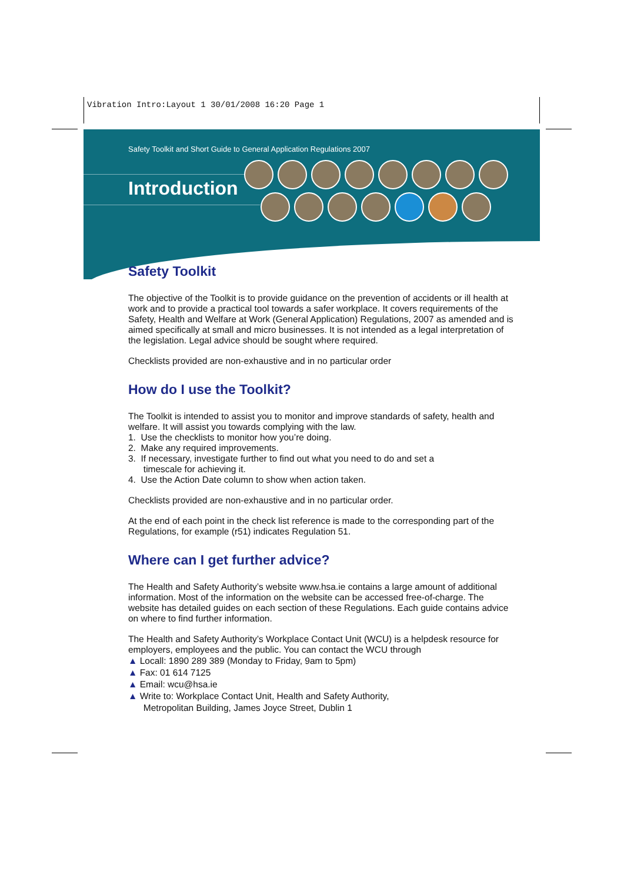Vibration Intro:Layout 1 30/01/2008 16:20 Page 1
Safety Toolkit and Short Guide to General Application Regulations 2007
Introduction
Safety Toolkit
The objective of the Toolkit is to provide guidance on the prevention of accidents or ill health at work and to provide a practical tool towards a safer workplace. It covers requirements of the Safety, Health and Welfare at Work (General Application) Regulations, 2007 as amended and is aimed specifically at small and micro businesses. It is not intended as a legal interpretation of the legislation. Legal advice should be sought where required.
Checklists provided are non-exhaustive and in no particular order
How do I use the Toolkit?
The Toolkit is intended to assist you to monitor and improve standards of safety, health and welfare. It will assist you towards complying with the law.
1. Use the checklists to monitor how you’re doing.
2. Make any required improvements.
3. If necessary, investigate further to find out what you need to do and set a
timescale for achieving it.
4. Use the Action Date column to show when action taken.
Checklists provided are non-exhaustive and in no particular order.
At the end of each point in the check list reference is made to the corresponding part of the Regulations, for example (r51) indicates Regulation 51.
Where can I get further advice?
The Health and Safety Authority’s website www.hsa.ie contains a large amount of additional information. Most of the information on the website can be accessed free-of-charge. The website has detailed guides on each section of these Regulations. Each guide contains advice on where to find further information.
The Health and Safety Authority’s Workplace Contact Unit (WCU) is a helpdesk resource for employers, employees and the public. You can contact the WCU through
▲ Locall: 1890 289 389 (Monday to Friday, 9am to 5pm)
▲ Fax: 01 614 7125
▲ Email: wcu@hsa.ie
▲ Write to: Workplace Contact Unit, Health and Safety Authority,
Metropolitan Building, James Joyce Street, Dublin 1